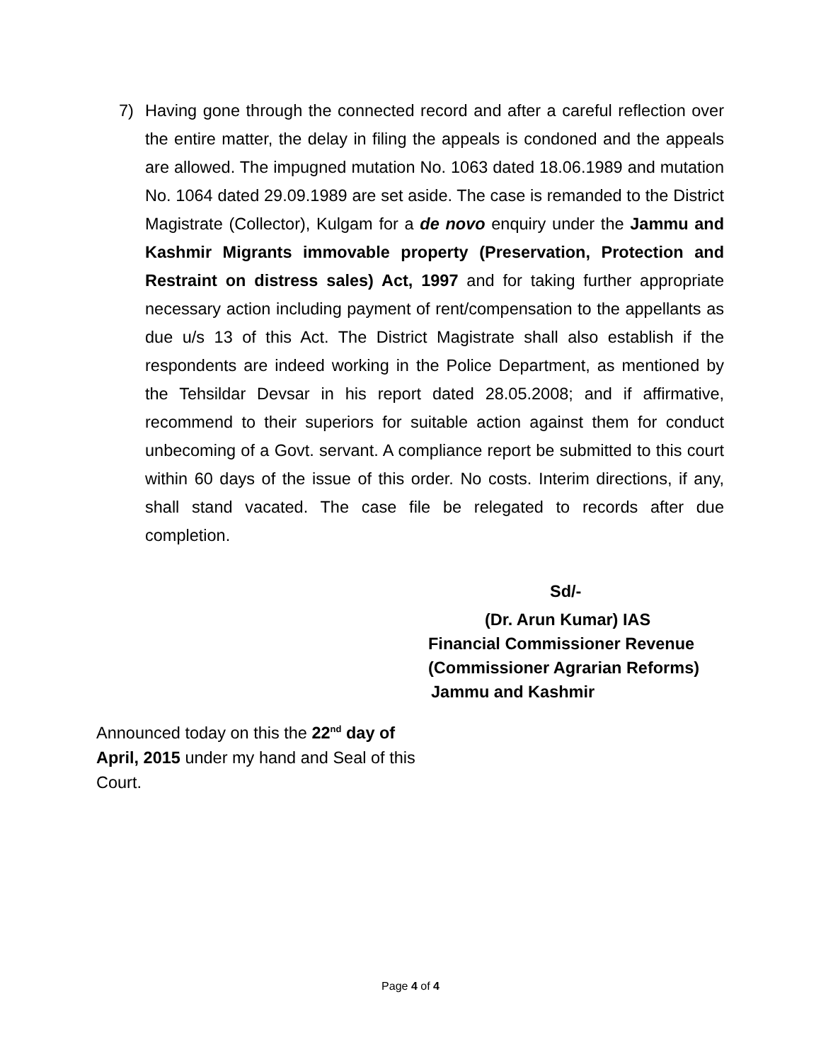7) Having gone through the connected record and after a careful reflection over the entire matter, the delay in filing the appeals is condoned and the appeals are allowed. The impugned mutation No. 1063 dated 18.06.1989 and mutation No. 1064 dated 29.09.1989 are set aside. The case is remanded to the District Magistrate (Collector), Kulgam for a de novo enquiry under the Jammu and Kashmir Migrants immovable property (Preservation, Protection and Restraint on distress sales) Act, 1997 and for taking further appropriate necessary action including payment of rent/compensation to the appellants as due u/s 13 of this Act. The District Magistrate shall also establish if the respondents are indeed working in the Police Department, as mentioned by the Tehsildar Devsar in his report dated 28.05.2008; and if affirmative, recommend to their superiors for suitable action against them for conduct unbecoming of a Govt. servant. A compliance report be submitted to this court within 60 days of the issue of this order. No costs. Interim directions, if any, shall stand vacated. The case file be relegated to records after due completion.
Sd/-
(Dr. Arun Kumar) IAS
Financial Commissioner Revenue
(Commissioner Agrarian Reforms)
Jammu and Kashmir
Announced today on this the 22<sup>nd</sup> day of April, 2015 under my hand and Seal of this Court.
Page 4 of 4